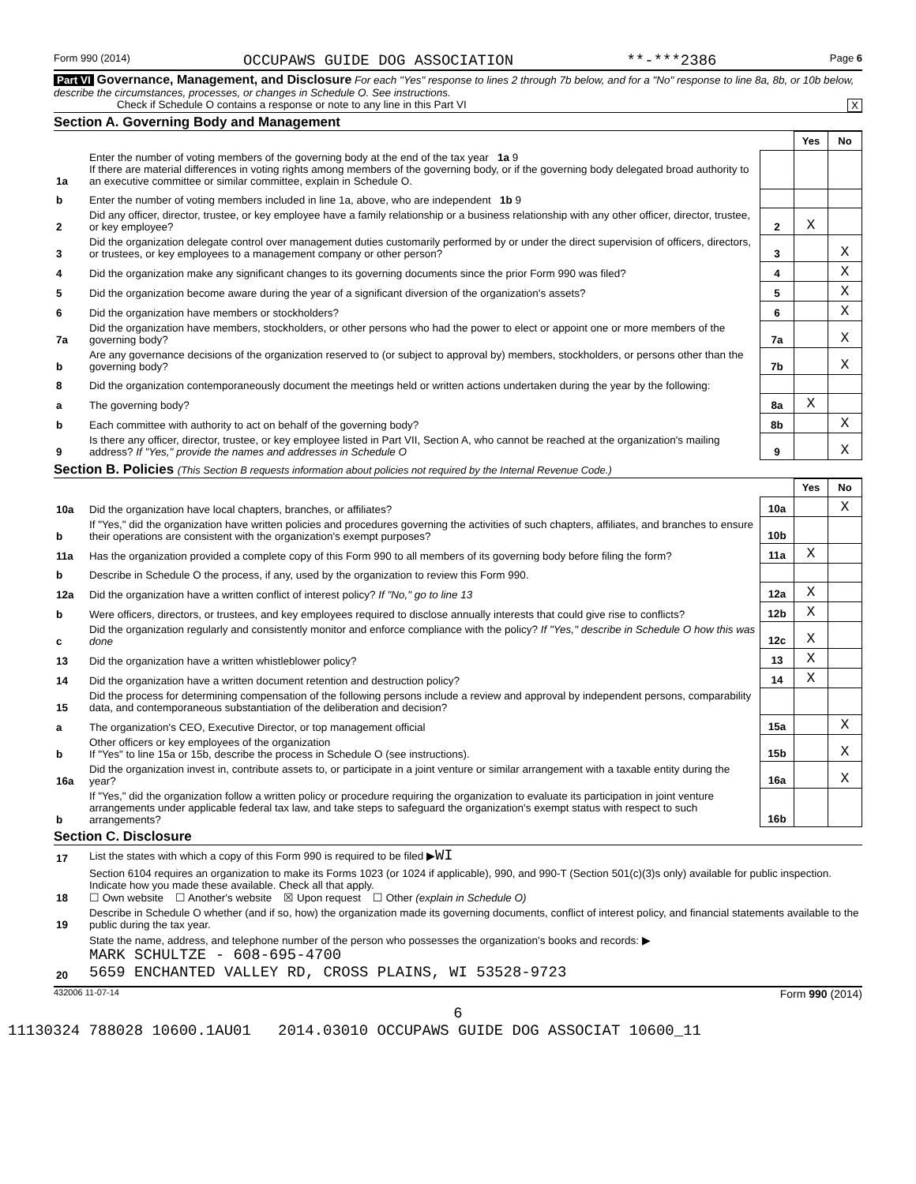Form 990 (2014) OCCUPAWS GUIDE DOG ASSOCIATION **-***2386 Page 6
Part VI Governance, Management, and Disclosure For each "Yes" response to lines 2 through 7b below, and for a "No" response to line 8a, 8b, or 10b below, describe the circumstances, processes, or changes in Schedule O. See instructions.
Check if Schedule O contains a response or note to any line in this Part VI X
Section A. Governing Body and Management
| | | | Yes | No |
| 1a | Enter the number of voting members of the governing body at the end of the tax year 1a 9 If there are material differences in voting rights among members of the governing body, or if the governing body delegated broad authority to an executive committee or similar committee, explain in Schedule O. | | | |
| b | Enter the number of voting members included in line 1a, above, who are independent 1b 9 | | | |
| 2 | Did any officer, director, trustee, or key employee have a family relationship or a business relationship with any other officer, director, trustee, or key employee? | 2 | X | |
| 3 | Did the organization delegate control over management duties customarily performed by or under the direct supervision of officers, directors, or trustees, or key employees to a management company or other person? | 3 | | X |
| 4 | Did the organization make any significant changes to its governing documents since the prior Form 990 was filed? | 4 | | X |
| 5 | Did the organization become aware during the year of a significant diversion of the organization's assets? | 5 | | X |
| 6 | Did the organization have members or stockholders? | 6 | | X |
| 7a | Did the organization have members, stockholders, or other persons who had the power to elect or appoint one or more members of the governing body? | 7a | | X |
| b | Are any governance decisions of the organization reserved to (or subject to approval by) members, stockholders, or persons other than the governing body? | 7b | | X |
| 8 | Did the organization contemporaneously document the meetings held or written actions undertaken during the year by the following: | | | |
| a | The governing body? | 8a | X | |
| b | Each committee with authority to act on behalf of the governing body? | 8b | | X |
| 9 | Is there any officer, director, trustee, or key employee listed in Part VII, Section A, who cannot be reached at the organization's mailing address? If "Yes," provide the names and addresses in Schedule O | 9 | | X |
Section B. Policies (This Section B requests information about policies not required by the Internal Revenue Code.)
| | | | Yes | No |
| 10a | Did the organization have local chapters, branches, or affiliates? | 10a | | X |
| b | If "Yes," did the organization have written policies and procedures governing the activities of such chapters, affiliates, and branches to ensure their operations are consistent with the organization's exempt purposes? | 10b | | |
| 11a | Has the organization provided a complete copy of this Form 990 to all members of its governing body before filing the form? | 11a | X | |
| b | Describe in Schedule O the process, if any, used by the organization to review this Form 990. | | | |
| 12a | Did the organization have a written conflict of interest policy? If "No," go to line 13 | 12a | X | |
| b | Were officers, directors, or trustees, and key employees required to disclose annually interests that could give rise to conflicts? | 12b | X | |
| c | Did the organization regularly and consistently monitor and enforce compliance with the policy? If "Yes," describe in Schedule O how this was done | 12c | X | |
| 13 | Did the organization have a written whistleblower policy? | 13 | X | |
| 14 | Did the organization have a written document retention and destruction policy? | 14 | X | |
| 15 | Did the process for determining compensation of the following persons include a review and approval by independent persons, comparability data, and contemporaneous substantiation of the deliberation and decision? | | | |
| a | The organization's CEO, Executive Director, or top management official | 15a | | X |
| b | Other officers or key employees of the organization If "Yes" to line 15a or 15b, describe the process in Schedule O (see instructions). | 15b | | X |
| 16a | Did the organization invest in, contribute assets to, or participate in a joint venture or similar arrangement with a taxable entity during the year? | 16a | | X |
| b | If "Yes," did the organization follow a written policy or procedure requiring the organization to evaluate its participation in joint venture arrangements under applicable federal tax law, and take steps to safeguard the organization's exempt status with respect to such arrangements? | 16b | | |
Section C. Disclosure
| 17 | List the states with which a copy of this Form 990 is required to be filed ▶ WI |
| 18 | Section 6104 requires an organization to make its Forms 1023 (or 1024 if applicable), 990, and 990-T (Section 501(c)(3)s only) available for public inspection. Indicate how you made these available. Check all that apply. ☐ Own website ☐ Another's website ☒ Upon request ☐ Other (explain in Schedule O) |
| 19 | Describe in Schedule O whether (and if so, how) the organization made its governing documents, conflict of interest policy, and financial statements available to the public during the tax year. |
| 20 | State the name, address, and telephone number of the person who possesses the organization's books and records: ▶ MARK SCHULTZE - 608-695-4700 5659 ENCHANTED VALLEY RD, CROSS PLAINS, WI 53528-9723 |
432006 11-07-14 Form 990 (2014)
6
11130324 788028 10600.1AU01 2014.03010 OCCUPAWS GUIDE DOG ASSOCIAT 10600_11